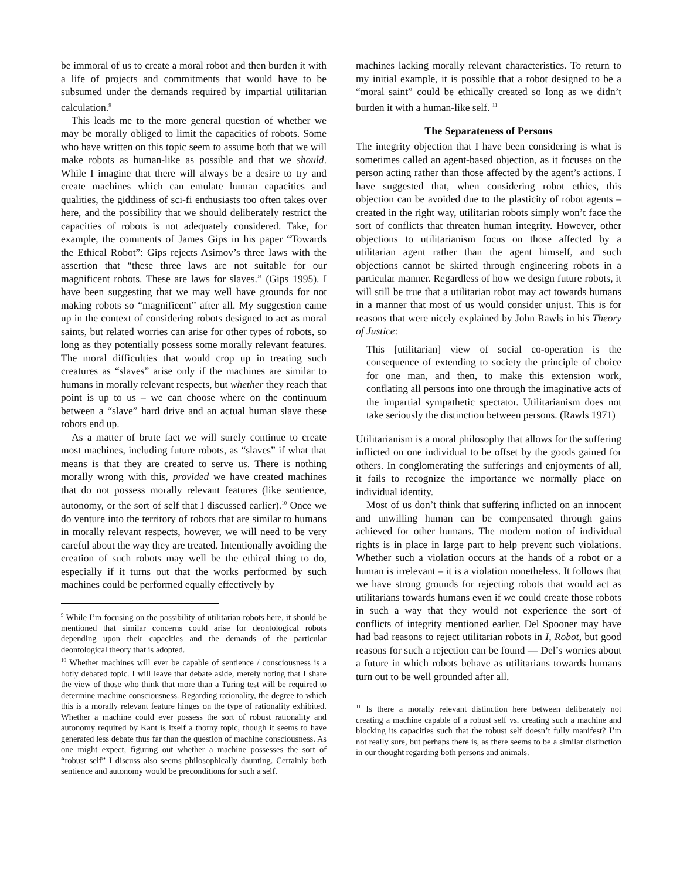be immoral of us to create a moral robot and then burden it with a life of projects and commitments that would have to be subsumed under the demands required by impartial utilitarian calculation.<sup>9</sup>
This leads me to the more general question of whether we may be morally obliged to limit the capacities of robots. Some who have written on this topic seem to assume both that we will make robots as human-like as possible and that we should. While I imagine that there will always be a desire to try and create machines which can emulate human capacities and qualities, the giddiness of sci-fi enthusiasts too often takes over here, and the possibility that we should deliberately restrict the capacities of robots is not adequately considered. Take, for example, the comments of James Gips in his paper “Towards the Ethical Robot”: Gips rejects Asimov’s three laws with the assertion that “these three laws are not suitable for our magnificent robots. These are laws for slaves.” (Gips 1995). I have been suggesting that we may well have grounds for not making robots so “magnificent” after all. My suggestion came up in the context of considering robots designed to act as moral saints, but related worries can arise for other types of robots, so long as they potentially possess some morally relevant features. The moral difficulties that would crop up in treating such creatures as “slaves” arise only if the machines are similar to humans in morally relevant respects, but whether they reach that point is up to us – we can choose where on the continuum between a “slave” hard drive and an actual human slave these robots end up.
As a matter of brute fact we will surely continue to create most machines, including future robots, as “slaves” if what that means is that they are created to serve us. There is nothing morally wrong with this, provided we have created machines that do not possess morally relevant features (like sentience, autonomy, or the sort of self that I discussed earlier).<sup>10</sup> Once we do venture into the territory of robots that are similar to humans in morally relevant respects, however, we will need to be very careful about the way they are treated. Intentionally avoiding the creation of such robots may well be the ethical thing to do, especially if it turns out that the works performed by such machines could be performed equally effectively by
<sup>9</sup> While I’m focusing on the possibility of utilitarian robots here, it should be mentioned that similar concerns could arise for deontological robots depending upon their capacities and the demands of the particular deontological theory that is adopted.
<sup>10</sup> Whether machines will ever be capable of sentience / consciousness is a hotly debated topic. I will leave that debate aside, merely noting that I share the view of those who think that more than a Turing test will be required to determine machine consciousness. Regarding rationality, the degree to which this is a morally relevant feature hinges on the type of rationality exhibited. Whether a machine could ever possess the sort of robust rationality and autonomy required by Kant is itself a thorny topic, though it seems to have generated less debate thus far than the question of machine consciousness. As one might expect, figuring out whether a machine possesses the sort of “robust self” I discuss also seems philosophically daunting. Certainly both sentience and autonomy would be preconditions for such a self.
machines lacking morally relevant characteristics. To return to my initial example, it is possible that a robot designed to be a “moral saint” could be ethically created so long as we didn’t burden it with a human-like self. <sup>11</sup>
The Separateness of Persons
The integrity objection that I have been considering is what is sometimes called an agent-based objection, as it focuses on the person acting rather than those affected by the agent’s actions. I have suggested that, when considering robot ethics, this objection can be avoided due to the plasticity of robot agents – created in the right way, utilitarian robots simply won’t face the sort of conflicts that threaten human integrity. However, other objections to utilitarianism focus on those affected by a utilitarian agent rather than the agent himself, and such objections cannot be skirted through engineering robots in a particular manner. Regardless of how we design future robots, it will still be true that a utilitarian robot may act towards humans in a manner that most of us would consider unjust. This is for reasons that were nicely explained by John Rawls in his Theory of Justice:
This [utilitarian] view of social co-operation is the consequence of extending to society the principle of choice for one man, and then, to make this extension work, conflating all persons into one through the imaginative acts of the impartial sympathetic spectator. Utilitarianism does not take seriously the distinction between persons. (Rawls 1971)
Utilitarianism is a moral philosophy that allows for the suffering inflicted on one individual to be offset by the goods gained for others. In conglomerating the sufferings and enjoyments of all, it fails to recognize the importance we normally place on individual identity.
Most of us don’t think that suffering inflicted on an innocent and unwilling human can be compensated through gains achieved for other humans. The modern notion of individual rights is in place in large part to help prevent such violations. Whether such a violation occurs at the hands of a robot or a human is irrelevant – it is a violation nonetheless. It follows that we have strong grounds for rejecting robots that would act as utilitarians towards humans even if we could create those robots in such a way that they would not experience the sort of conflicts of integrity mentioned earlier. Del Spooner may have had bad reasons to reject utilitarian robots in I, Robot, but good reasons for such a rejection can be found — Del’s worries about a future in which robots behave as utilitarians towards humans turn out to be well grounded after all.
<sup>11</sup> Is there a morally relevant distinction here between deliberately not creating a machine capable of a robust self vs. creating such a machine and blocking its capacities such that the robust self doesn’t fully manifest? I’m not really sure, but perhaps there is, as there seems to be a similar distinction in our thought regarding both persons and animals.